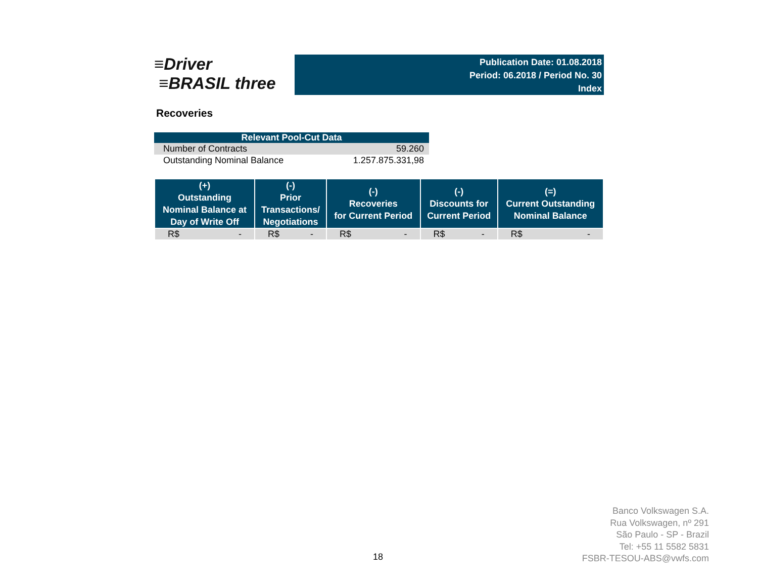≡Driver
≡BRASIL three
Publication Date: 01.08.2018
Period: 06.2018 / Period No. 30
Index
Recoveries
| Relevant Pool-Cut Data | |
| --- | --- |
| Number of Contracts | 59.260 |
| Outstanding Nominal Balance | 1.257.875.331,98 |
| (+) Outstanding Nominal Balance at Day of Write Off | (-) Prior Transactions/ Negotiations | (-) Recoveries for Current Period | (-) Discounts for Current Period | (=) Current Outstanding Nominal Balance |
| --- | --- | --- | --- | --- |
| R$ - | R$ - | R$ - | R$ - | R$ - |
18
Banco Volkswagen S.A.
Rua Volkswagen, nº 291
São Paulo - SP - Brazil
Tel: +55 11 5582 5831
FSBR-TESOU-ABS@vwfs.com